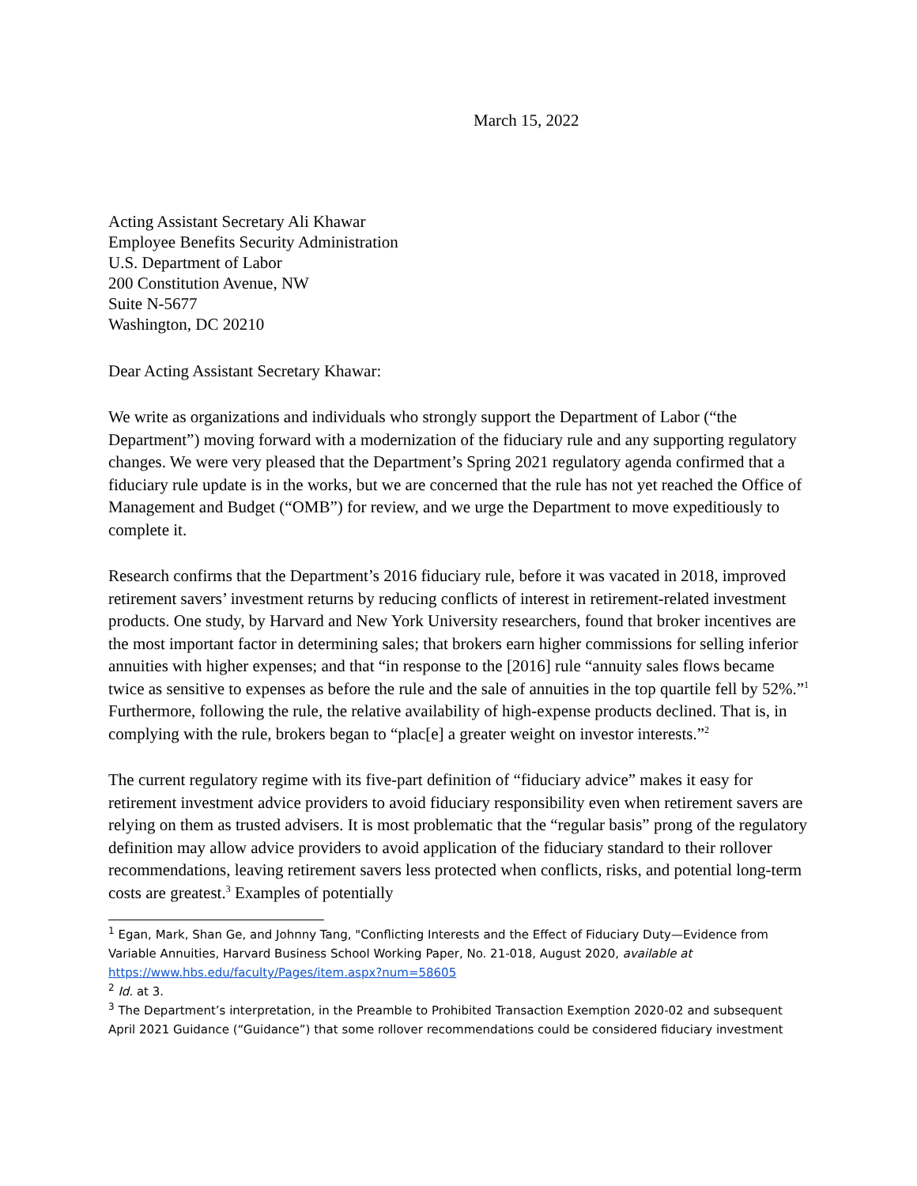March 15, 2022
Acting Assistant Secretary Ali Khawar
Employee Benefits Security Administration
U.S. Department of Labor
200 Constitution Avenue, NW
Suite N-5677
Washington, DC 20210
Dear Acting Assistant Secretary Khawar:
We write as organizations and individuals who strongly support the Department of Labor (“the Department”) moving forward with a modernization of the fiduciary rule and any supporting regulatory changes. We were very pleased that the Department’s Spring 2021 regulatory agenda confirmed that a fiduciary rule update is in the works, but we are concerned that the rule has not yet reached the Office of Management and Budget (“OMB”) for review, and we urge the Department to move expeditiously to complete it.
Research confirms that the Department’s 2016 fiduciary rule, before it was vacated in 2018, improved retirement savers’ investment returns by reducing conflicts of interest in retirement-related investment products. One study, by Harvard and New York University researchers, found that broker incentives are the most important factor in determining sales; that brokers earn higher commissions for selling inferior annuities with higher expenses; and that “in response to the [2016] rule “annuity sales flows became twice as sensitive to expenses as before the rule and the sale of annuities in the top quartile fell by 52%.”<sup>1</sup> Furthermore, following the rule, the relative availability of high-expense products declined. That is, in complying with the rule, brokers began to “plac[e] a greater weight on investor interests.”<sup>2</sup>
The current regulatory regime with its five-part definition of “fiduciary advice” makes it easy for retirement investment advice providers to avoid fiduciary responsibility even when retirement savers are relying on them as trusted advisers. It is most problematic that the “regular basis” prong of the regulatory definition may allow advice providers to avoid application of the fiduciary standard to their rollover recommendations, leaving retirement savers less protected when conflicts, risks, and potential long-term costs are greatest.<sup>3</sup> Examples of potentially
<sup>1</sup> Egan, Mark, Shan Ge, and Johnny Tang, "Conflicting Interests and the Effect of Fiduciary Duty—Evidence from Variable Annuities, Harvard Business School Working Paper, No. 21-018, August 2020, available at https://www.hbs.edu/faculty/Pages/item.aspx?num=58605
<sup>2</sup> Id. at 3.
<sup>3</sup> The Department’s interpretation, in the Preamble to Prohibited Transaction Exemption 2020-02 and subsequent April 2021 Guidance (“Guidance”) that some rollover recommendations could be considered fiduciary investment